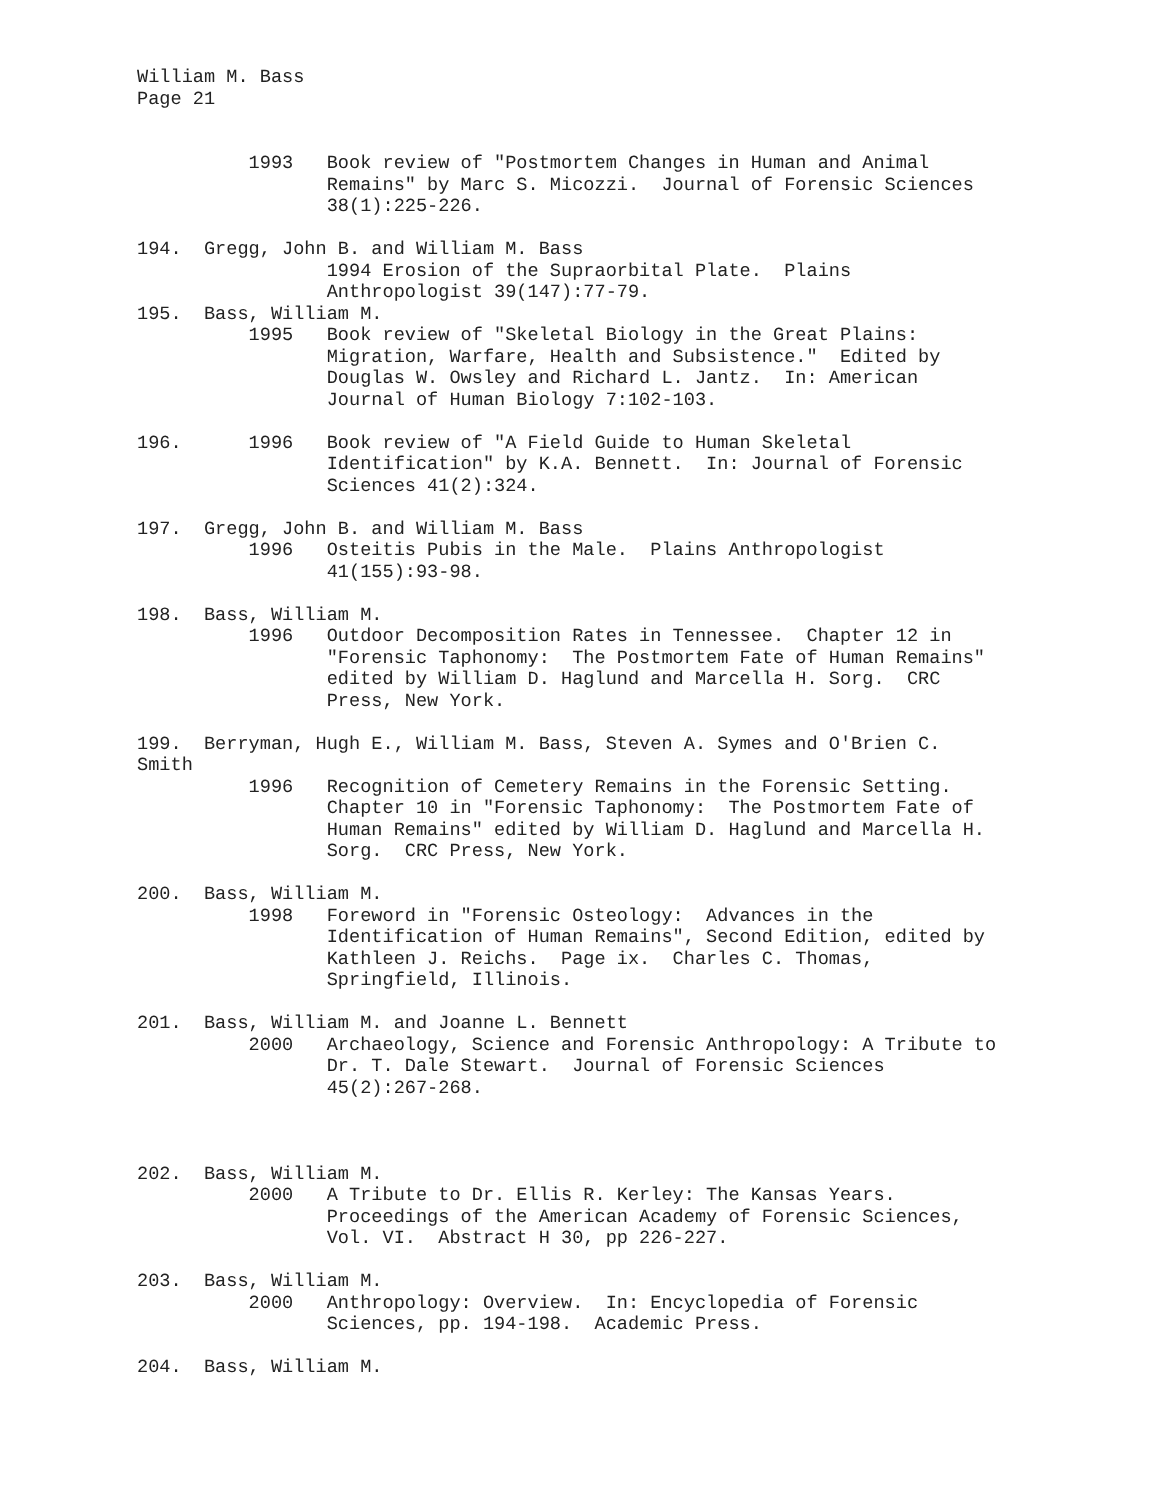William M. Bass Page 21
1993 Book review of "Postmortem Changes in Human and Animal Remains" by Marc S. Micozzi. Journal of Forensic Sciences 38(1):225-226.
194. Gregg, John B. and William M. Bass 1994 Erosion of the Supraorbital Plate. Plains Anthropologist 39(147):77-79. 195. Bass, William M. 1995 Book review of "Skeletal Biology in the Great Plains: Migration, Warfare, Health and Subsistence." Edited by Douglas W. Owsley and Richard L. Jantz. In: American Journal of Human Biology 7:102-103.
196. 1996 Book review of "A Field Guide to Human Skeletal Identification" by K.A. Bennett. In: Journal of Forensic Sciences 41(2):324.
197. Gregg, John B. and William M. Bass 1996 Osteitis Pubis in the Male. Plains Anthropologist 41(155):93-98.
198. Bass, William M. 1996 Outdoor Decomposition Rates in Tennessee. Chapter 12 in "Forensic Taphonomy: The Postmortem Fate of Human Remains" edited by William D. Haglund and Marcella H. Sorg. CRC Press, New York.
199. Berryman, Hugh E., William M. Bass, Steven A. Symes and O'Brien C. Smith 1996 Recognition of Cemetery Remains in the Forensic Setting. Chapter 10 in "Forensic Taphonomy: The Postmortem Fate of Human Remains" edited by William D. Haglund and Marcella H. Sorg. CRC Press, New York.
200. Bass, William M. 1998 Foreword in "Forensic Osteology: Advances in the Identification of Human Remains", Second Edition, edited by Kathleen J. Reichs. Page ix. Charles C. Thomas, Springfield, Illinois.
201. Bass, William M. and Joanne L. Bennett 2000 Archaeology, Science and Forensic Anthropology: A Tribute to Dr. T. Dale Stewart. Journal of Forensic Sciences 45(2):267-268.
202. Bass, William M. 2000 A Tribute to Dr. Ellis R. Kerley: The Kansas Years. Proceedings of the American Academy of Forensic Sciences, Vol. VI. Abstract H 30, pp 226-227.
203. Bass, William M. 2000 Anthropology: Overview. In: Encyclopedia of Forensic Sciences, pp. 194-198. Academic Press.
204. Bass, William M.